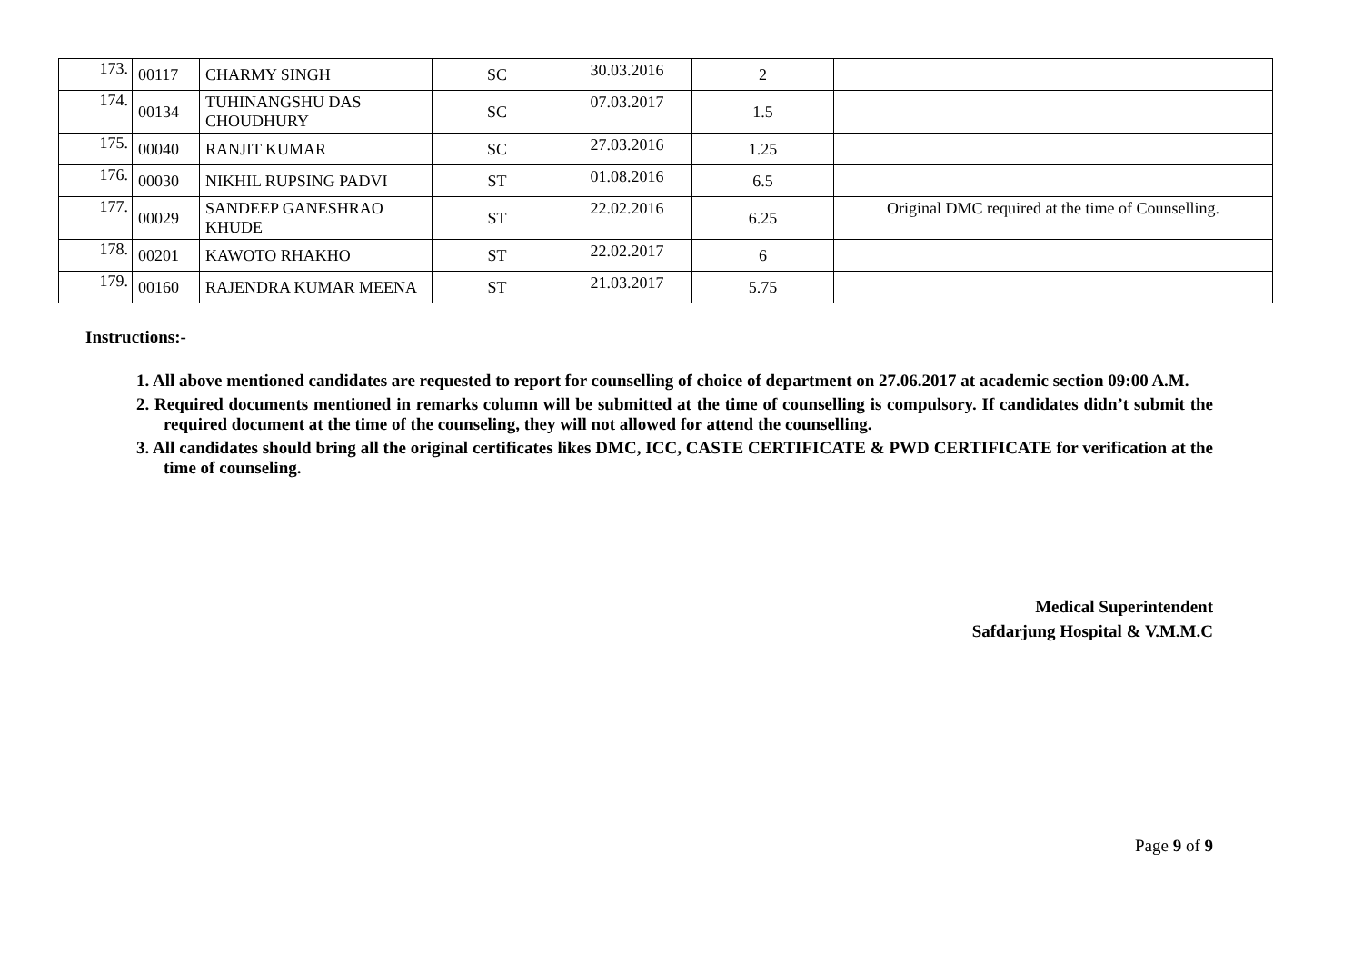| 173. | 00117 | CHARMY SINGH | SC | 30.03.2016 | 2 | |
| 174. | 00134 | TUHINANGSHU DAS CHOUDHURY | SC | 07.03.2017 | 1.5 | |
| 175. | 00040 | RANJIT KUMAR | SC | 27.03.2016 | 1.25 | |
| 176. | 00030 | NIKHIL RUPSING PADVI | ST | 01.08.2016 | 6.5 | |
| 177. | 00029 | SANDEEP GANESHRAO KHUDE | ST | 22.02.2016 | 6.25 | Original DMC required at the time of Counselling. |
| 178. | 00201 | KAWOTO RHAKHO | ST | 22.02.2017 | 6 | |
| 179. | 00160 | RAJENDRA KUMAR MEENA | ST | 21.03.2017 | 5.75 | |
Instructions:-
1. All above mentioned candidates are requested to report for counselling of choice of department on 27.06.2017 at academic section 09:00 A.M.
2. Required documents mentioned in remarks column will be submitted at the time of counselling is compulsory. If candidates didn’t submit the required document at the time of the counseling, they will not allowed for attend the counselling.
3. All candidates should bring all the original certificates likes DMC, ICC, CASTE CERTIFICATE & PWD CERTIFICATE for verification at the time of counseling.
Medical Superintendent
Safdarjung Hospital & V.M.M.C
Page 9 of 9